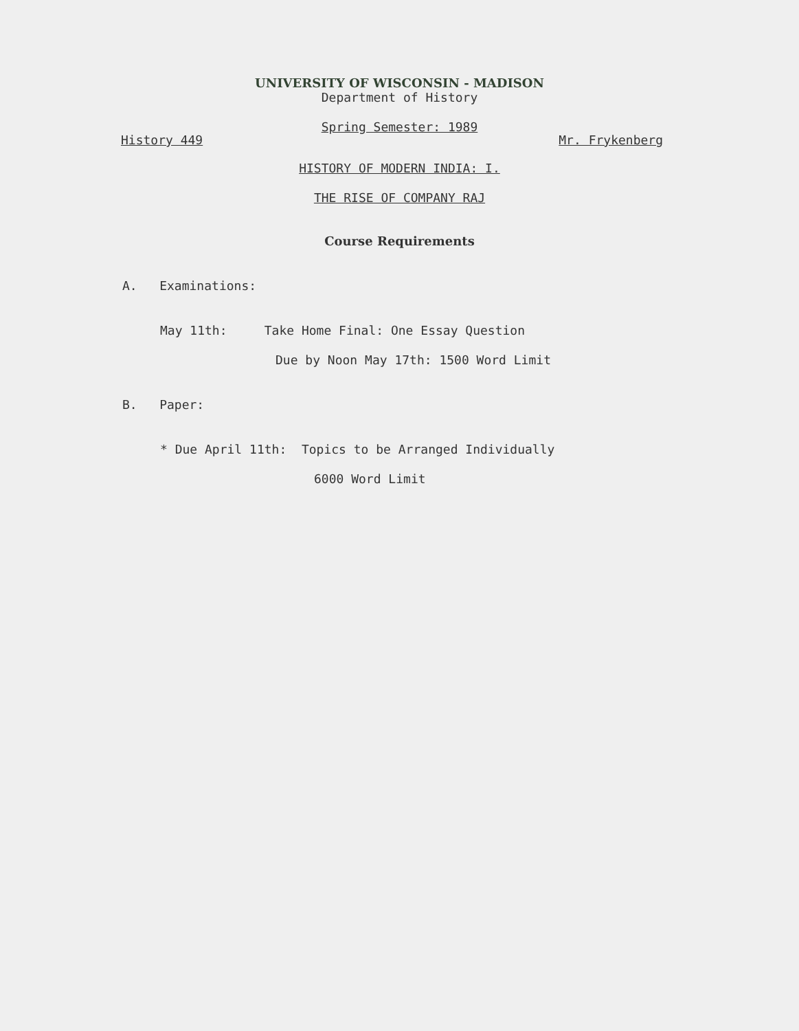UNIVERSITY OF WISCONSIN - MADISON
Department of History
Spring Semester: 1989
History 449 Mr. Frykenberg
HISTORY OF MODERN INDIA: I.
THE RISE OF COMPANY RAJ
Course Requirements
A. Examinations:
May 11th: Take Home Final: One Essay Question
Due by Noon May 17th: 1500 Word Limit
B. Paper:
* Due April 11th: Topics to be Arranged Individually
6000 Word Limit